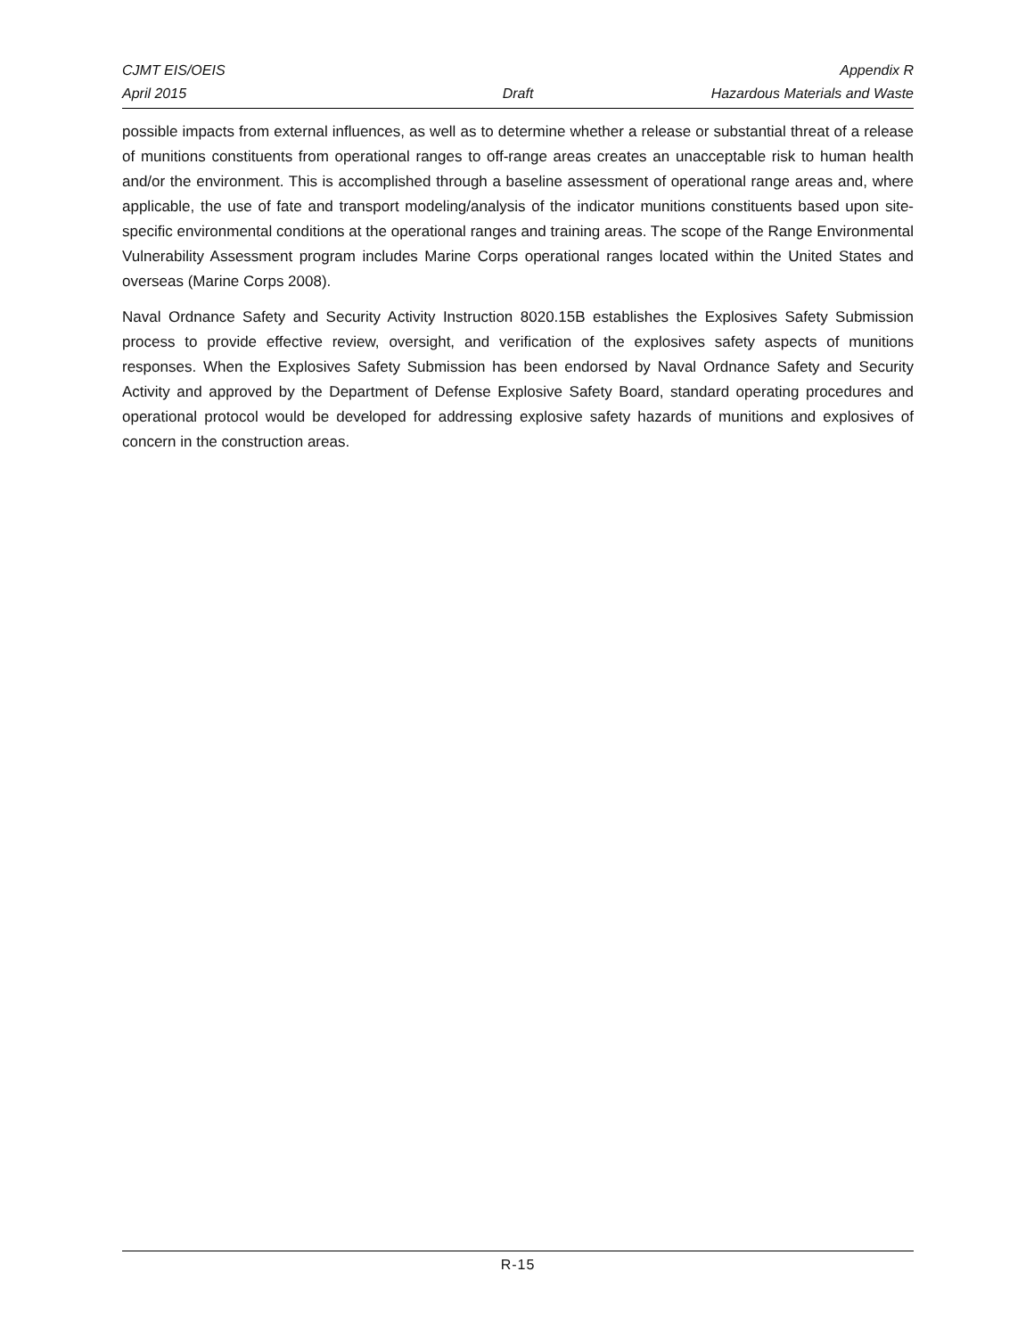CJMT EIS/OEIS Appendix R
April 2015 Draft Hazardous Materials and Waste
possible impacts from external influences, as well as to determine whether a release or substantial threat of a release of munitions constituents from operational ranges to off-range areas creates an unacceptable risk to human health and/or the environment. This is accomplished through a baseline assessment of operational range areas and, where applicable, the use of fate and transport modeling/analysis of the indicator munitions constituents based upon site-specific environmental conditions at the operational ranges and training areas. The scope of the Range Environmental Vulnerability Assessment program includes Marine Corps operational ranges located within the United States and overseas (Marine Corps 2008).
Naval Ordnance Safety and Security Activity Instruction 8020.15B establishes the Explosives Safety Submission process to provide effective review, oversight, and verification of the explosives safety aspects of munitions responses. When the Explosives Safety Submission has been endorsed by Naval Ordnance Safety and Security Activity and approved by the Department of Defense Explosive Safety Board, standard operating procedures and operational protocol would be developed for addressing explosive safety hazards of munitions and explosives of concern in the construction areas.
R-15